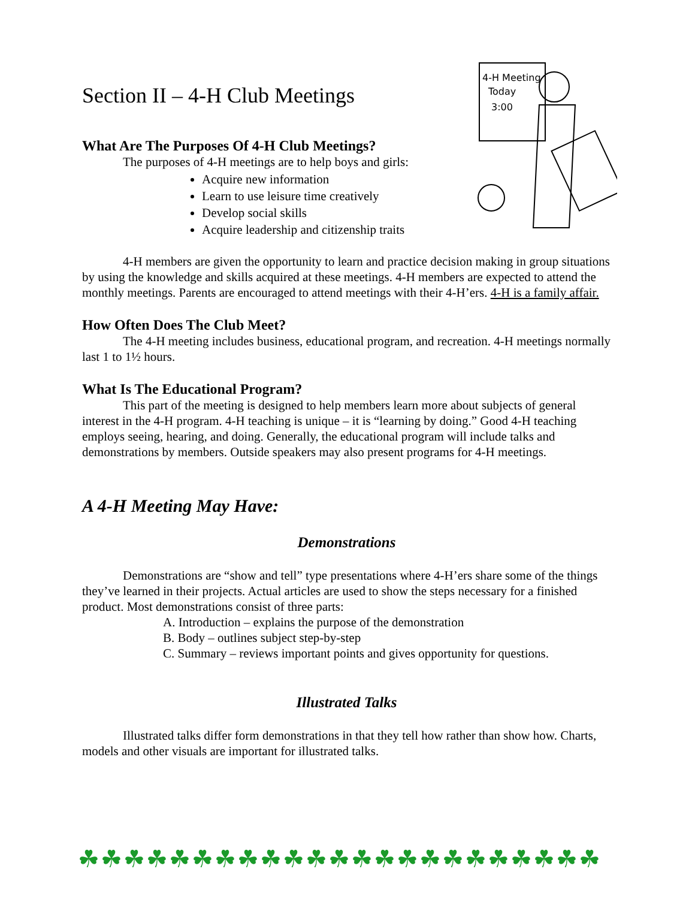4-H Meeting
Today
3:00
Section II – 4-H Club Meetings
What Are The Purposes Of 4-H Club Meetings?
The purposes of 4-H meetings are to help boys and girls:
Acquire new information
Learn to use leisure time creatively
Develop social skills
Acquire leadership and citizenship traits
4-H members are given the opportunity to learn and practice decision making in group situations by using the knowledge and skills acquired at these meetings. 4-H members are expected to attend the monthly meetings. Parents are encouraged to attend meetings with their 4-H’ers. 4-H is a family affair.
How Often Does The Club Meet?
The 4-H meeting includes business, educational program, and recreation. 4-H meetings normally last 1 to 1½ hours.
What Is The Educational Program?
This part of the meeting is designed to help members learn more about subjects of general interest in the 4-H program. 4-H teaching is unique – it is “learning by doing.” Good 4-H teaching employs seeing, hearing, and doing. Generally, the educational program will include talks and demonstrations by members. Outside speakers may also present programs for 4-H meetings.
A 4-H Meeting May Have:
Demonstrations
Demonstrations are “show and tell” type presentations where 4-H’ers share some of the things they’ve learned in their projects. Actual articles are used to show the steps necessary for a finished product. Most demonstrations consist of three parts:
A. Introduction – explains the purpose of the demonstration
B. Body – outlines subject step-by-step
C. Summary – reviews important points and gives opportunity for questions.
Illustrated Talks
Illustrated talks differ form demonstrations in that they tell how rather than show how. Charts, models and other visuals are important for illustrated talks.
☘☘☘☘☘☘☘☘☘☘☘☘☘☘☘☘☘☘☘☘☘☘☘